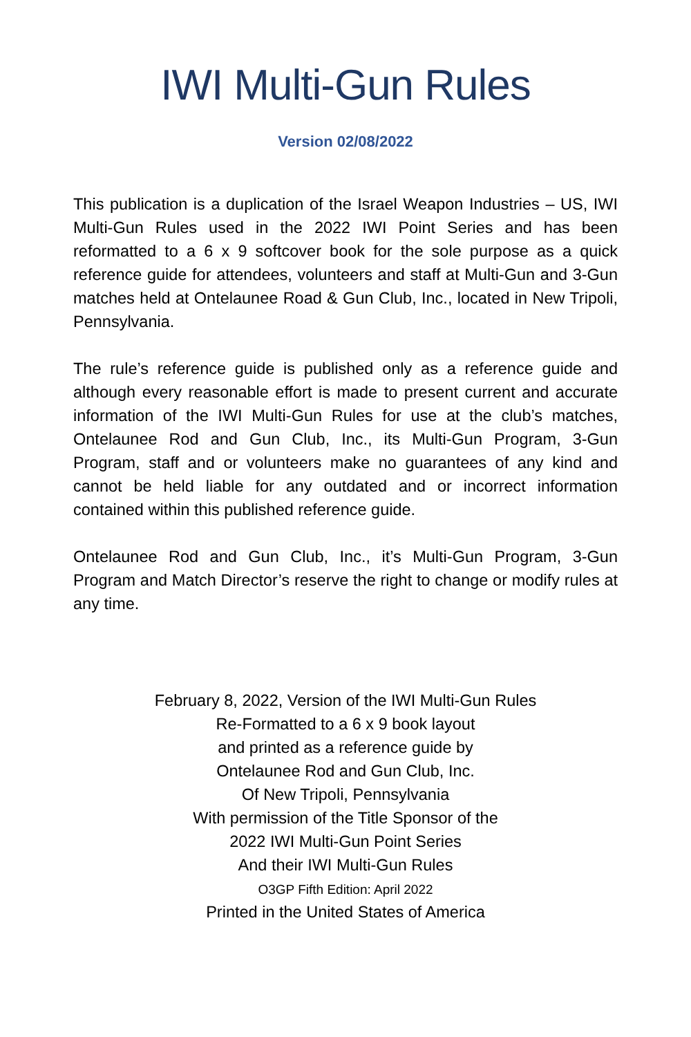IWI Multi-Gun Rules
Version 02/08/2022
This publication is a duplication of the Israel Weapon Industries – US, IWI Multi-Gun Rules used in the 2022 IWI Point Series and has been reformatted to a 6 x 9 softcover book for the sole purpose as a quick reference guide for attendees, volunteers and staff at Multi-Gun and 3-Gun matches held at Ontelaunee Road & Gun Club, Inc., located in New Tripoli, Pennsylvania.
The rule’s reference guide is published only as a reference guide and although every reasonable effort is made to present current and accurate information of the IWI Multi-Gun Rules for use at the club’s matches, Ontelaunee Rod and Gun Club, Inc., its Multi-Gun Program, 3-Gun Program, staff and or volunteers make no guarantees of any kind and cannot be held liable for any outdated and or incorrect information contained within this published reference guide.
Ontelaunee Rod and Gun Club, Inc., it’s Multi-Gun Program, 3-Gun Program and Match Director’s reserve the right to change or modify rules at any time.
February 8, 2022, Version of the IWI Multi-Gun Rules
Re-Formatted to a 6 x 9 book layout
and printed as a reference guide by
Ontelaunee Rod and Gun Club, Inc.
Of New Tripoli, Pennsylvania
With permission of the Title Sponsor of the
2022 IWI Multi-Gun Point Series
And their IWI Multi-Gun Rules
O3GP Fifth Edition: April 2022
Printed in the United States of America